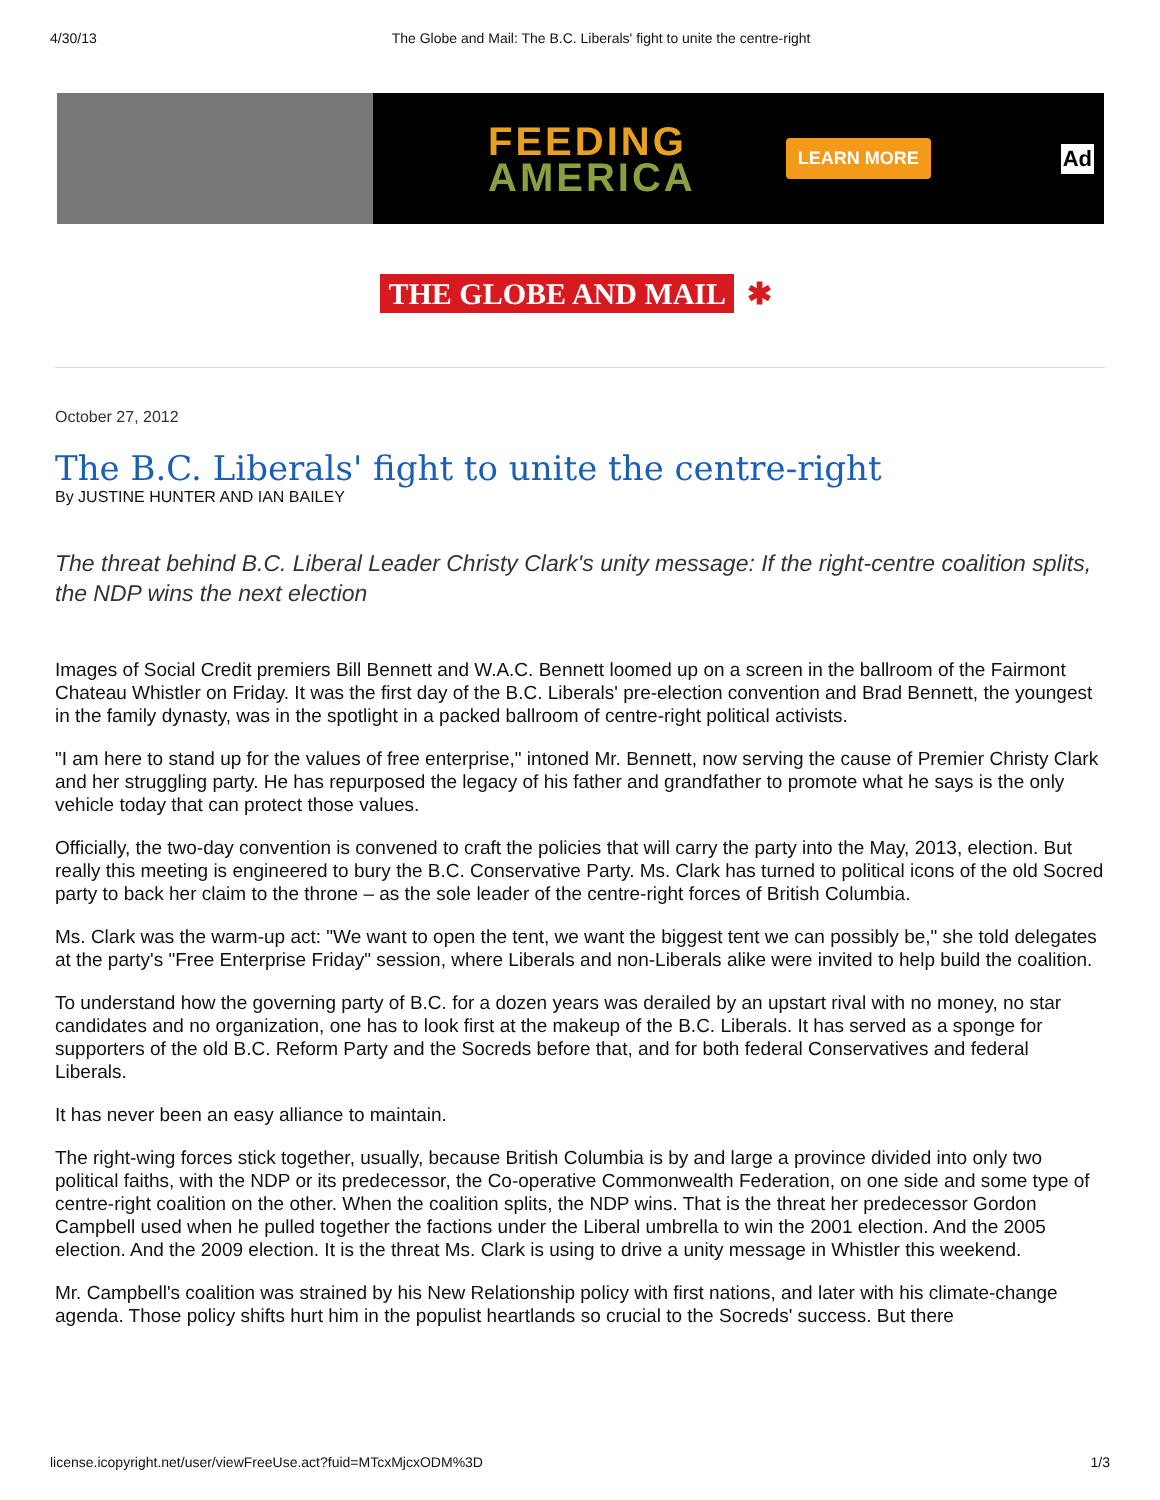4/30/13 The Globe and Mail: The B.C. Liberals' fight to unite the centre-right
FEEDING
AMERICA
LEARN MORE
Ad
THE GLOBE AND MAIL ✱
October 27, 2012
The B.C. Liberals' fight to unite the centre-right
By JUSTINE HUNTER AND IAN BAILEY
The threat behind B.C. Liberal Leader Christy Clark's unity message: If the right-centre coalition splits, the NDP wins the next election
Images of Social Credit premiers Bill Bennett and W.A.C. Bennett loomed up on a screen in the ballroom of the Fairmont Chateau Whistler on Friday. It was the first day of the B.C. Liberals' pre-election convention and Brad Bennett, the youngest in the family dynasty, was in the spotlight in a packed ballroom of centre-right political activists.
"I am here to stand up for the values of free enterprise," intoned Mr. Bennett, now serving the cause of Premier Christy Clark and her struggling party. He has repurposed the legacy of his father and grandfather to promote what he says is the only vehicle today that can protect those values.
Officially, the two-day convention is convened to craft the policies that will carry the party into the May, 2013, election. But really this meeting is engineered to bury the B.C. Conservative Party. Ms. Clark has turned to political icons of the old Socred party to back her claim to the throne – as the sole leader of the centre-right forces of British Columbia.
Ms. Clark was the warm-up act: "We want to open the tent, we want the biggest tent we can possibly be," she told delegates at the party's "Free Enterprise Friday" session, where Liberals and non-Liberals alike were invited to help build the coalition.
To understand how the governing party of B.C. for a dozen years was derailed by an upstart rival with no money, no star candidates and no organization, one has to look first at the makeup of the B.C. Liberals. It has served as a sponge for supporters of the old B.C. Reform Party and the Socreds before that, and for both federal Conservatives and federal Liberals.
It has never been an easy alliance to maintain.
The right-wing forces stick together, usually, because British Columbia is by and large a province divided into only two political faiths, with the NDP or its predecessor, the Co-operative Commonwealth Federation, on one side and some type of centre-right coalition on the other. When the coalition splits, the NDP wins. That is the threat her predecessor Gordon Campbell used when he pulled together the factions under the Liberal umbrella to win the 2001 election. And the 2005 election. And the 2009 election. It is the threat Ms. Clark is using to drive a unity message in Whistler this weekend.
Mr. Campbell's coalition was strained by his New Relationship policy with first nations, and later with his climate-change agenda. Those policy shifts hurt him in the populist heartlands so crucial to the Socreds' success. But there
license.icopyright.net/user/viewFreeUse.act?fuid=MTcxMjcxODM%3D 1/3